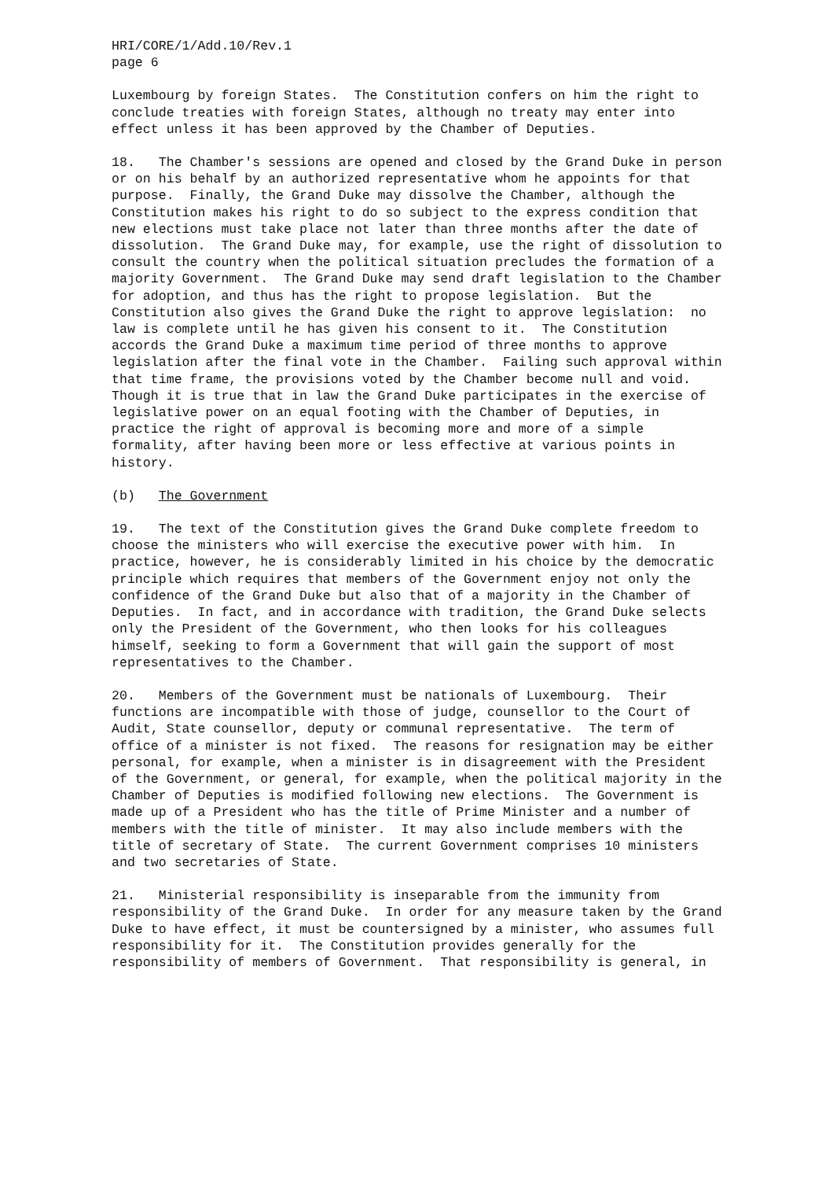HRI/CORE/1/Add.10/Rev.1
page 6
Luxembourg by foreign States.  The Constitution confers on him the right to
conclude treaties with foreign States, although no treaty may enter into
effect unless it has been approved by the Chamber of Deputies.
18.   The Chamber's sessions are opened and closed by the Grand Duke in person
or on his behalf by an authorized representative whom he appoints for that
purpose.  Finally, the Grand Duke may dissolve the Chamber, although the
Constitution makes his right to do so subject to the express condition that
new elections must take place not later than three months after the date of
dissolution.  The Grand Duke may, for example, use the right of dissolution to
consult the country when the political situation precludes the formation of a
majority Government.  The Grand Duke may send draft legislation to the Chamber
for adoption, and thus has the right to propose legislation.  But the
Constitution also gives the Grand Duke the right to approve legislation:  no
law is complete until he has given his consent to it.  The Constitution
accords the Grand Duke a maximum time period of three months to approve
legislation after the final vote in the Chamber.  Failing such approval within
that time frame, the provisions voted by the Chamber become null and void.
Though it is true that in law the Grand Duke participates in the exercise of
legislative power on an equal footing with the Chamber of Deputies, in
practice the right of approval is becoming more and more of a simple
formality, after having been more or less effective at various points in
history.
(b)   The Government
19.   The text of the Constitution gives the Grand Duke complete freedom to
choose the ministers who will exercise the executive power with him.  In
practice, however, he is considerably limited in his choice by the democratic
principle which requires that members of the Government enjoy not only the
confidence of the Grand Duke but also that of a majority in the Chamber of
Deputies.  In fact, and in accordance with tradition, the Grand Duke selects
only the President of the Government, who then looks for his colleagues
himself, seeking to form a Government that will gain the support of most
representatives to the Chamber.
20.   Members of the Government must be nationals of Luxembourg.  Their
functions are incompatible with those of judge, counsellor to the Court of
Audit, State counsellor, deputy or communal representative.  The term of
office of a minister is not fixed.  The reasons for resignation may be either
personal, for example, when a minister is in disagreement with the President
of the Government, or general, for example, when the political majority in the
Chamber of Deputies is modified following new elections.  The Government is
made up of a President who has the title of Prime Minister and a number of
members with the title of minister.  It may also include members with the
title of secretary of State.  The current Government comprises 10 ministers
and two secretaries of State.
21.   Ministerial responsibility is inseparable from the immunity from
responsibility of the Grand Duke.  In order for any measure taken by the Grand
Duke to have effect, it must be countersigned by a minister, who assumes full
responsibility for it.  The Constitution provides generally for the
responsibility of members of Government.  That responsibility is general, in